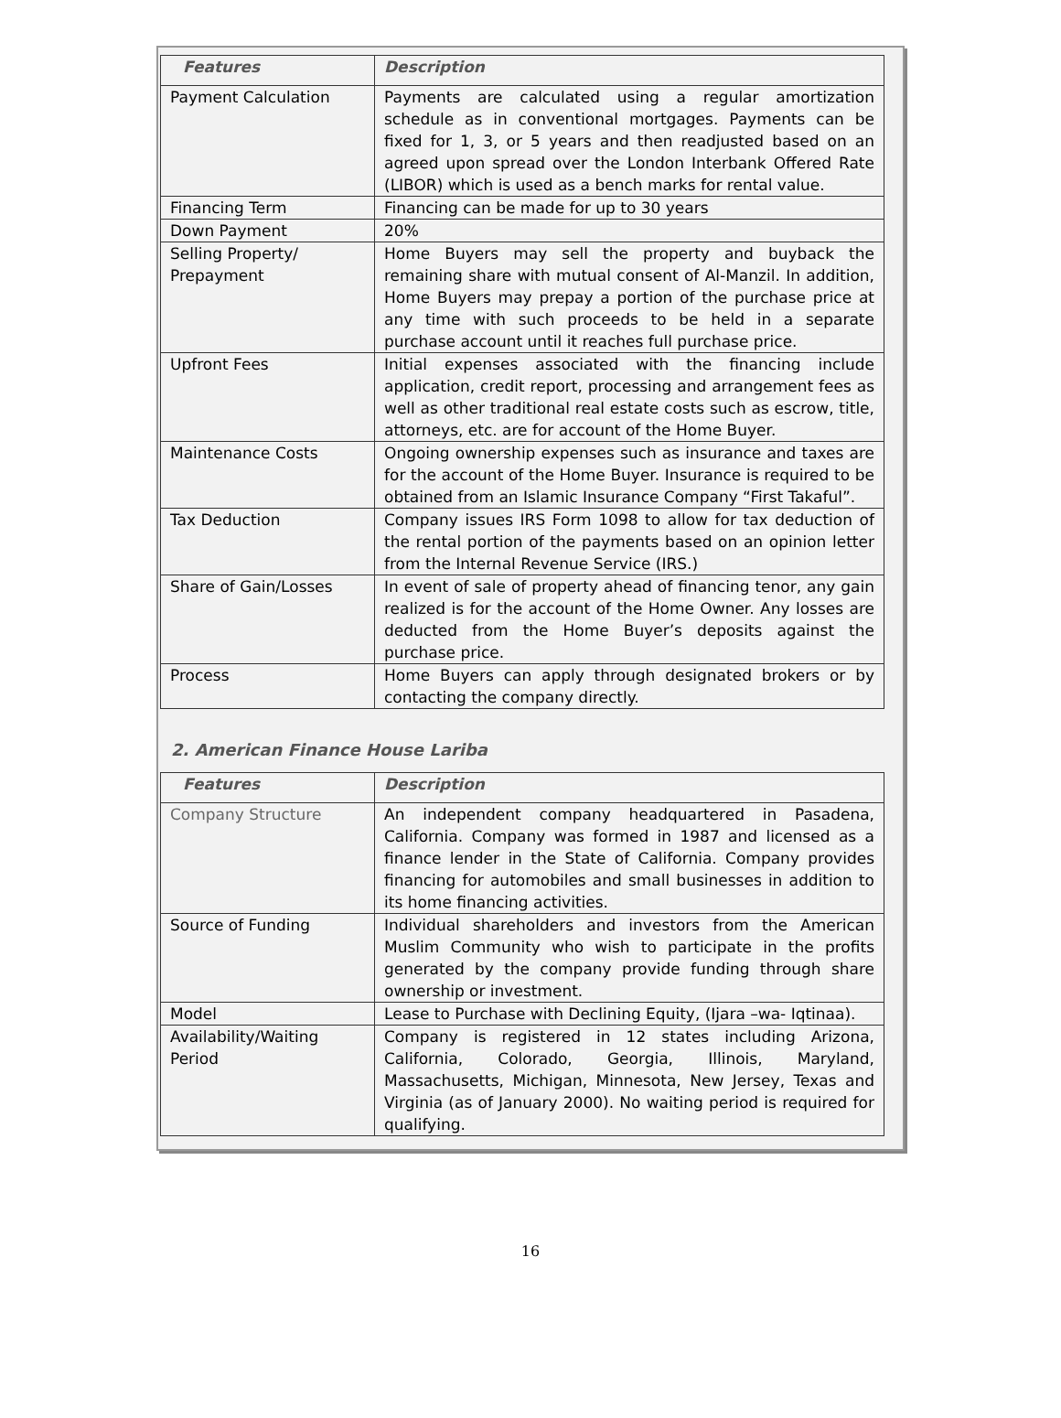| Features | Description |
| --- | --- |
| Payment Calculation | Payments are calculated using a regular amortization schedule as in conventional mortgages. Payments can be fixed for 1, 3, or 5 years and then readjusted based on an agreed upon spread over the London Interbank Offered Rate (LIBOR) which is used as a bench marks for rental value. |
| Financing Term | Financing can be made for up to 30 years |
| Down Payment | 20% |
| Selling Property/ Prepayment | Home Buyers may sell the property and buyback the remaining share with mutual consent of Al-Manzil. In addition, Home Buyers may prepay a portion of the purchase price at any time with such proceeds to be held in a separate purchase account until it reaches full purchase price. |
| Upfront Fees | Initial expenses associated with the financing include application, credit report, processing and arrangement fees as well as other traditional real estate costs such as escrow, title, attorneys, etc. are for account of the Home Buyer. |
| Maintenance Costs | Ongoing ownership expenses such as insurance and taxes are for the account of the Home Buyer. Insurance is required to be obtained from an Islamic Insurance Company “First Takaful”. |
| Tax Deduction | Company issues IRS Form 1098 to allow for tax deduction of the rental portion of the payments based on an opinion letter from the Internal Revenue Service (IRS.) |
| Share of Gain/Losses | In event of sale of property ahead of financing tenor, any gain realized is for the account of the Home Owner. Any losses are deducted from the Home Buyer’s deposits against the purchase price. |
| Process | Home Buyers can apply through designated brokers or by contacting the company directly. |
2. American Finance House Lariba
| Features | Description |
| --- | --- |
| Company Structure | An independent company headquartered in Pasadena, California. Company was formed in 1987 and licensed as a finance lender in the State of California. Company provides financing for automobiles and small businesses in addition to its home financing activities. |
| Source of Funding | Individual shareholders and investors from the American Muslim Community who wish to participate in the profits generated by the company provide funding through share ownership or investment. |
| Model | Lease to Purchase with Declining Equity, (Ijara –wa- Iqtinaa). |
| Availability/Waiting Period | Company is registered in 12 states including Arizona, California, Colorado, Georgia, Illinois, Maryland, Massachusetts, Michigan, Minnesota, New Jersey, Texas and Virginia (as of January 2000). No waiting period is required for qualifying. |
16